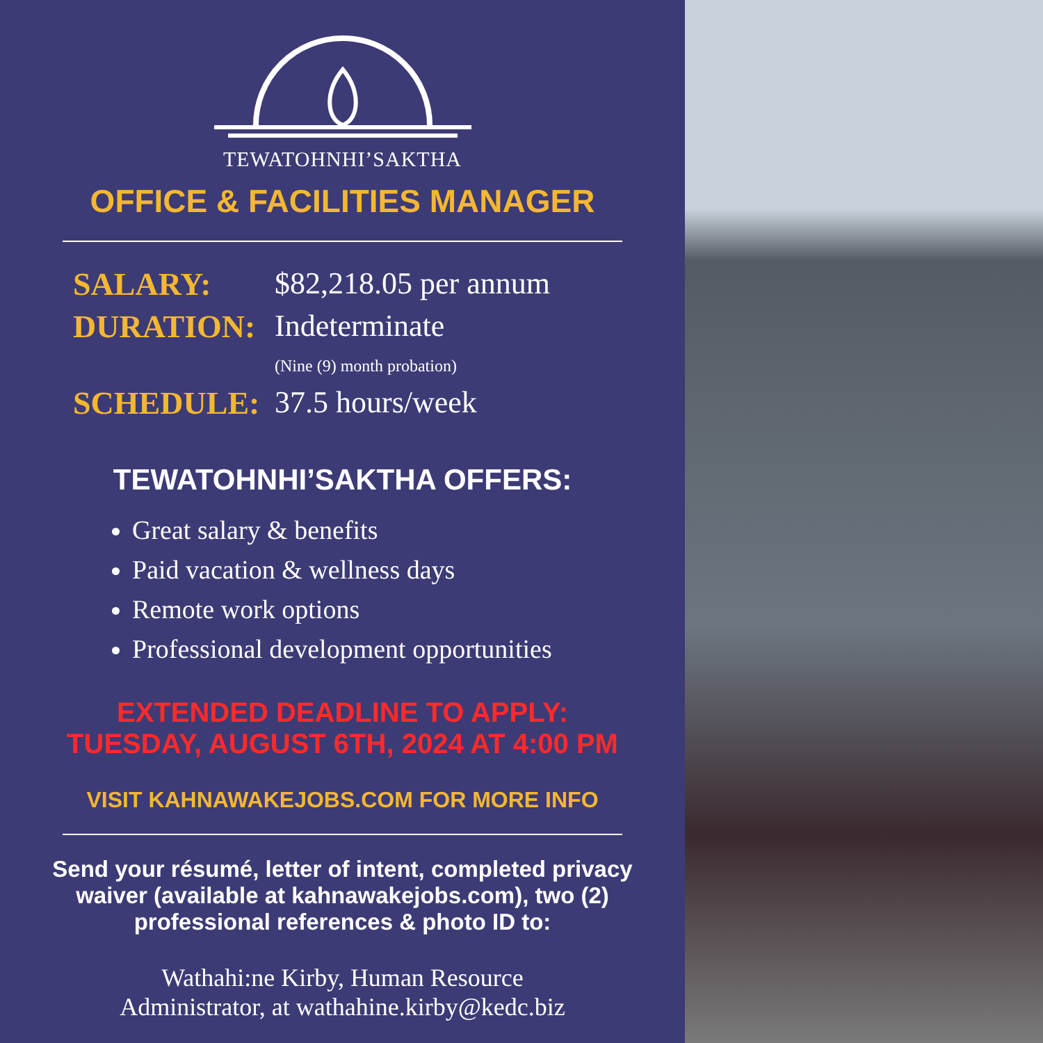TEWATOHNHI’SAKTHA
OFFICE & FACILITIES MANAGER
SALARY: $82,218.05 per annum
DURATION: Indeterminate
(Nine (9) month probation)
SCHEDULE: 37.5 hours/week
TEWATOHNHI’SAKTHA OFFERS:
Great salary & benefits
Paid vacation & wellness days
Remote work options
Professional development opportunities
EXTENDED DEADLINE TO APPLY:
TUESDAY, AUGUST 6TH, 2024 AT 4:00 PM
VISIT KAHNAWAKEJOBS.COM FOR MORE INFO
Send your résumé, letter of intent, completed privacy waiver (available at kahnawakejobs.com), two (2) professional references & photo ID to:
Wathahi:ne Kirby, Human Resource
Administrator, at wathahine.kirby@kedc.biz